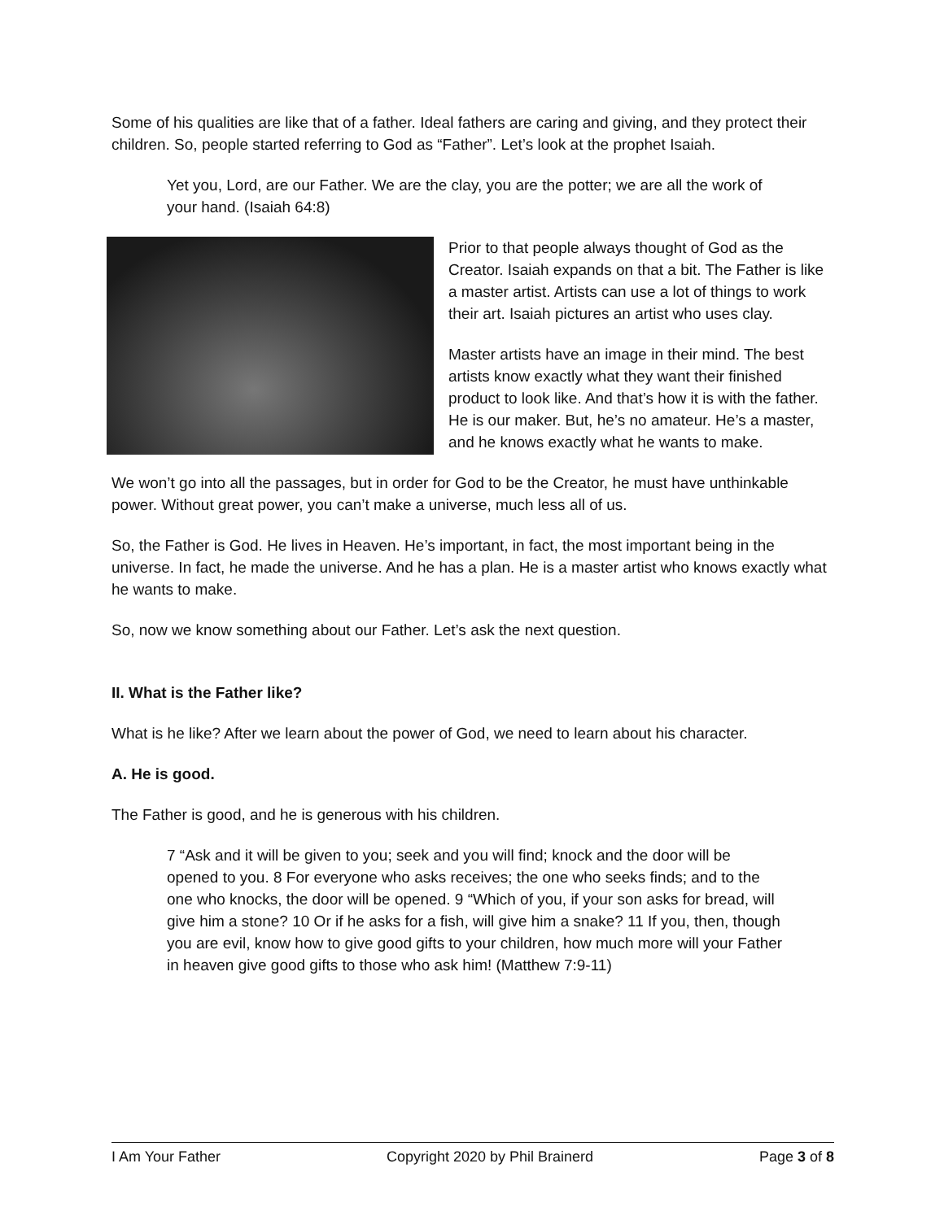Some of his qualities are like that of a father. Ideal fathers are caring and giving, and they protect their children. So, people started referring to God as “Father”. Let’s look at the prophet Isaiah.
Yet you, Lord, are our Father. We are the clay, you are the potter; we are all the work of your hand. (Isaiah 64:8)
Prior to that people always thought of God as the Creator. Isaiah expands on that a bit. The Father is like a master artist. Artists can use a lot of things to work their art. Isaiah pictures an artist who uses clay.
Master artists have an image in their mind. The best artists know exactly what they want their finished product to look like. And that’s how it is with the father. He is our maker. But, he’s no amateur. He’s a master, and he knows exactly what he wants to make.
We won’t go into all the passages, but in order for God to be the Creator, he must have unthinkable power. Without great power, you can’t make a universe, much less all of us.
So, the Father is God. He lives in Heaven. He’s important, in fact, the most important being in the universe. In fact, he made the universe. And he has a plan. He is a master artist who knows exactly what he wants to make.
So, now we know something about our Father. Let’s ask the next question.
II. What is the Father like?
What is he like? After we learn about the power of God, we need to learn about his character.
A. He is good.
The Father is good, and he is generous with his children.
7 “Ask and it will be given to you; seek and you will find; knock and the door will be opened to you. 8 For everyone who asks receives; the one who seeks finds; and to the one who knocks, the door will be opened. 9 “Which of you, if your son asks for bread, will give him a stone? 10 Or if he asks for a fish, will give him a snake? 11 If you, then, though you are evil, know how to give good gifts to your children, how much more will your Father in heaven give good gifts to those who ask him! (Matthew 7:9-11)
I Am Your Father Copyright 2020 by Phil Brainerd Page 3 of 8